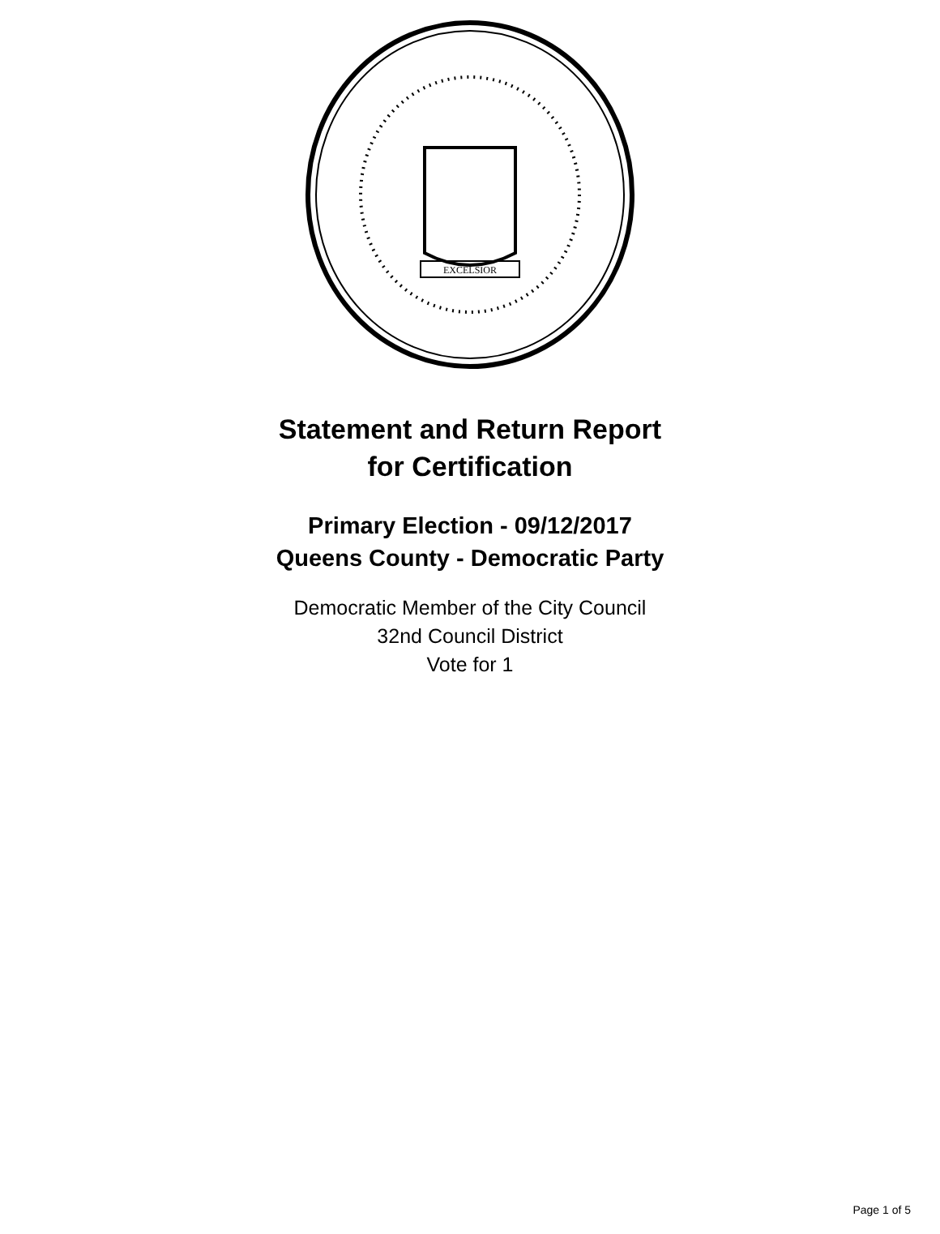EXCELSIOR
Statement and Return Report
for Certification
Primary Election - 09/12/2017
Queens County - Democratic Party
Democratic Member of the City Council
32nd Council District
Vote for 1
Page 1 of 5